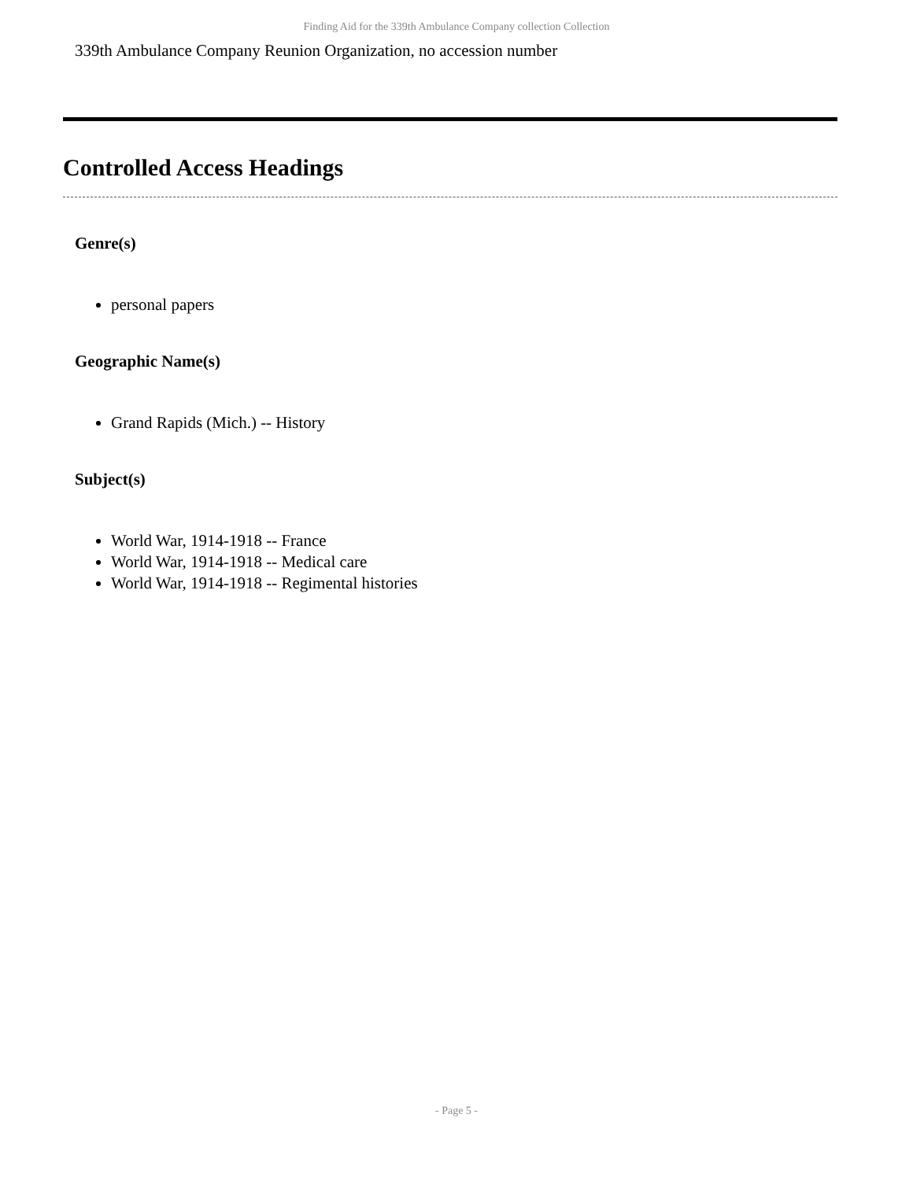Finding Aid for the 339th Ambulance Company collection Collection
339th Ambulance Company Reunion Organization, no accession number
Controlled Access Headings
Genre(s)
personal papers
Geographic Name(s)
Grand Rapids (Mich.) -- History
Subject(s)
World War, 1914-1918 -- France
World War, 1914-1918 -- Medical care
World War, 1914-1918 -- Regimental histories
- Page 5 -